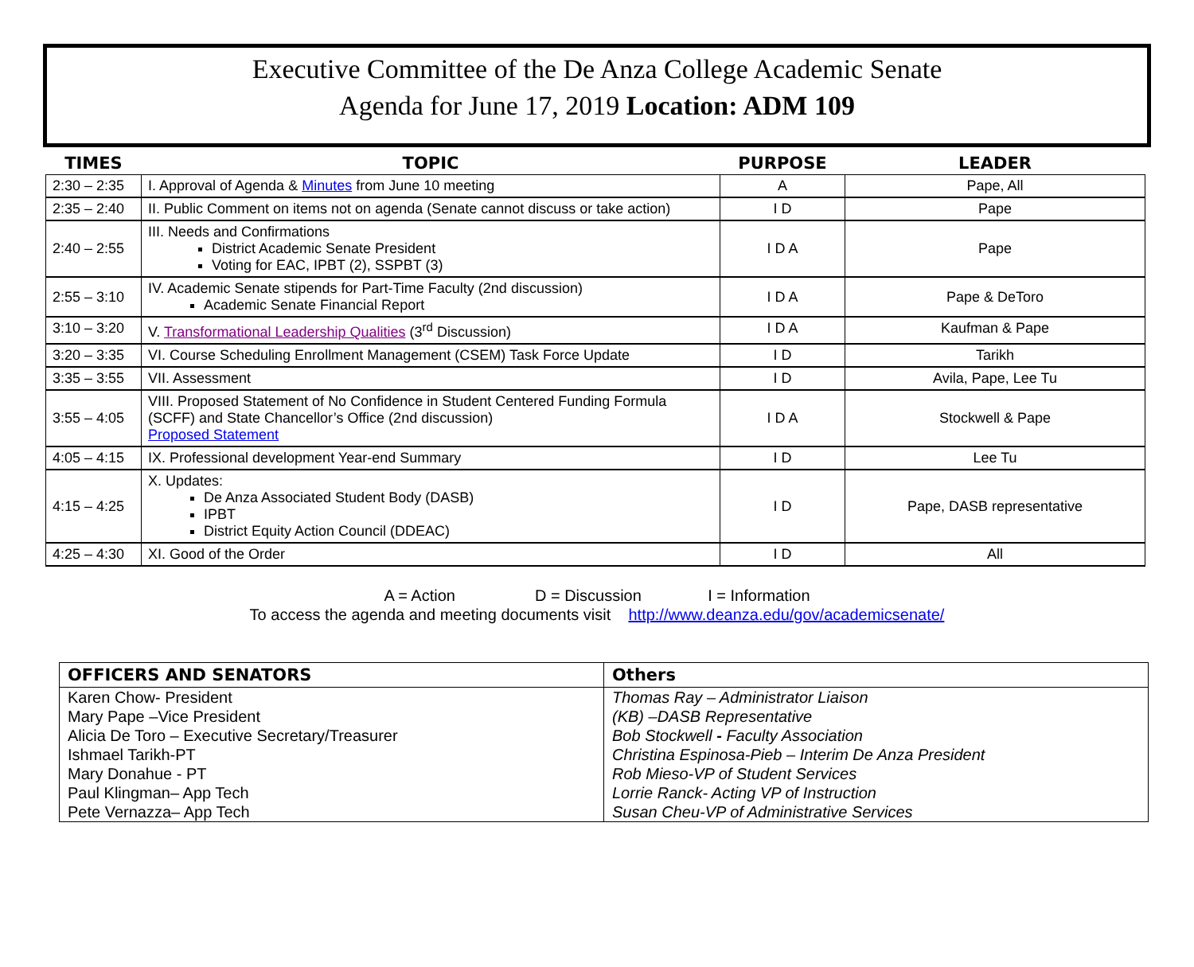Executive Committee of the De Anza College Academic Senate
Agenda for June 17, 2019 Location: ADM 109
| TIMES | TOPIC | PURPOSE | LEADER |
| --- | --- | --- | --- |
| 2:30 – 2:35 | I. Approval of Agenda & Minutes from June 10 meeting | A | Pape, All |
| 2:35 – 2:40 | II. Public Comment on items not on agenda (Senate cannot discuss or take action) | I D | Pape |
| 2:40 – 2:55 | III. Needs and Confirmations District Academic Senate President Voting for EAC, IPBT (2), SSPBT (3) | I D A | Pape |
| 2:55 – 3:10 | IV. Academic Senate stipends for Part-Time Faculty (2nd discussion) Academic Senate Financial Report | I D A | Pape & DeToro |
| 3:10 – 3:20 | V. Transformational Leadership Qualities (3<sup>rd</sup> Discussion) | I D A | Kaufman & Pape |
| 3:20 – 3:35 | VI. Course Scheduling Enrollment Management (CSEM) Task Force Update | I D | Tarikh |
| 3:35 – 3:55 | VII. Assessment | I D | Avila, Pape, Lee Tu |
| 3:55 – 4:05 | VIII. Proposed Statement of No Confidence in Student Centered Funding Formula (SCFF) and State Chancellor’s Office (2nd discussion) Proposed Statement | I D A | Stockwell & Pape |
| 4:05 – 4:15 | IX. Professional development Year-end Summary | I D | Lee Tu |
| 4:15 – 4:25 | X. Updates: De Anza Associated Student Body (DASB) IPBT District Equity Action Council (DDEAC) | I D | Pape, DASB representative |
| 4:25 – 4:30 | XI. Good of the Order | I D | All |
A = Action D = Discussion I = Information
To access the agenda and meeting documents visit http://www.deanza.edu/gov/academicsenate/
| OFFICERS AND SENATORS | Others |
| --- | --- |
| Karen Chow- President | Thomas Ray – Administrator Liaison |
| Mary Pape –Vice President | (KB) –DASB Representative |
| Alicia De Toro – Executive Secretary/Treasurer | Bob Stockwell - Faculty Association |
| Ishmael Tarikh-PT | Christina Espinosa-Pieb – Interim De Anza President |
| Mary Donahue - PT | Rob Mieso-VP of Student Services |
| Paul Klingman– App Tech | Lorrie Ranck- Acting VP of Instruction |
| Pete Vernazza– App Tech | Susan Cheu-VP of Administrative Services |